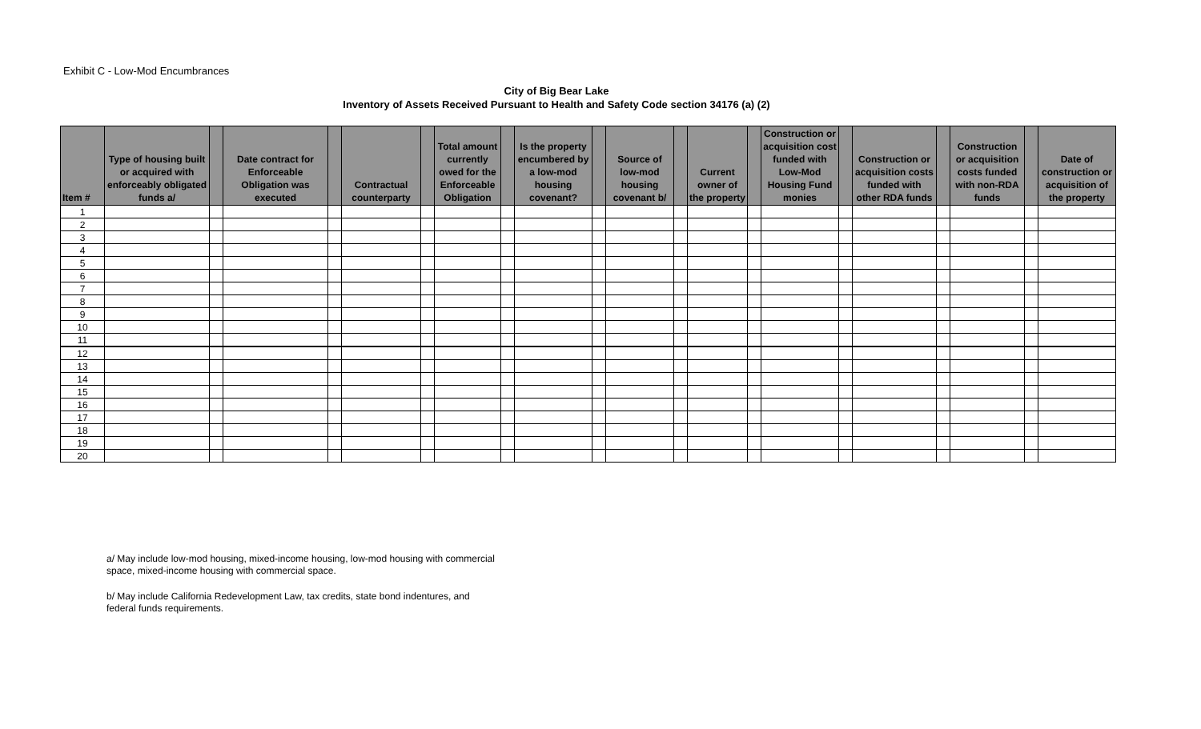Exhibit C - Low-Mod Encumbrances
City of Big Bear Lake
Inventory of Assets Received Pursuant to Health and Safety Code section 34176 (a) (2)
| Item # | Type of housing built or acquired with enforceably obligated funds a/ | | Date contract for Enforceable Obligation was executed | | Contractual counterparty | | Total amount currently owed for the Enforceable Obligation | | Is the property encumbered by a low-mod housing covenant? | | Source of low-mod housing covenant b/ | | Current owner of the property | | Construction or acquisition cost funded with Low-Mod Housing Fund monies | | Construction or acquisition costs funded with other RDA funds | | Construction or acquisition costs funded with non-RDA funds | | Date of construction or acquisition of the property |
| --- | --- | --- | --- | --- | --- | --- | --- | --- | --- | --- | --- | --- | --- | --- | --- | --- | --- | --- | --- | --- | --- |
| 1 | | | | | | | | | | | | | | | | | | | | | |
| 2 | | | | | | | | | | | | | | | | | | | | | |
| 3 | | | | | | | | | | | | | | | | | | | | | |
| 4 | | | | | | | | | | | | | | | | | | | | | |
| 5 | | | | | | | | | | | | | | | | | | | | | |
| 6 | | | | | | | | | | | | | | | | | | | | | |
| 7 | | | | | | | | | | | | | | | | | | | | | |
| 8 | | | | | | | | | | | | | | | | | | | | | |
| 9 | | | | | | | | | | | | | | | | | | | | | |
| 10 | | | | | | | | | | | | | | | | | | | | | |
| 11 | | | | | | | | | | | | | | | | | | | | | |
| 12 | | | | | | | | | | | | | | | | | | | | | |
| 13 | | | | | | | | | | | | | | | | | | | | | |
| 14 | | | | | | | | | | | | | | | | | | | | | |
| 15 | | | | | | | | | | | | | | | | | | | | | |
| 16 | | | | | | | | | | | | | | | | | | | | | |
| 17 | | | | | | | | | | | | | | | | | | | | | |
| 18 | | | | | | | | | | | | | | | | | | | | | |
| 19 | | | | | | | | | | | | | | | | | | | | | |
| 20 | | | | | | | | | | | | | | | | | | | | | |
a/ May include low-mod housing, mixed-income housing, low-mod housing with commercial
space, mixed-income housing with commercial space.
b/ May include California Redevelopment Law, tax credits, state bond indentures, and
federal funds requirements.